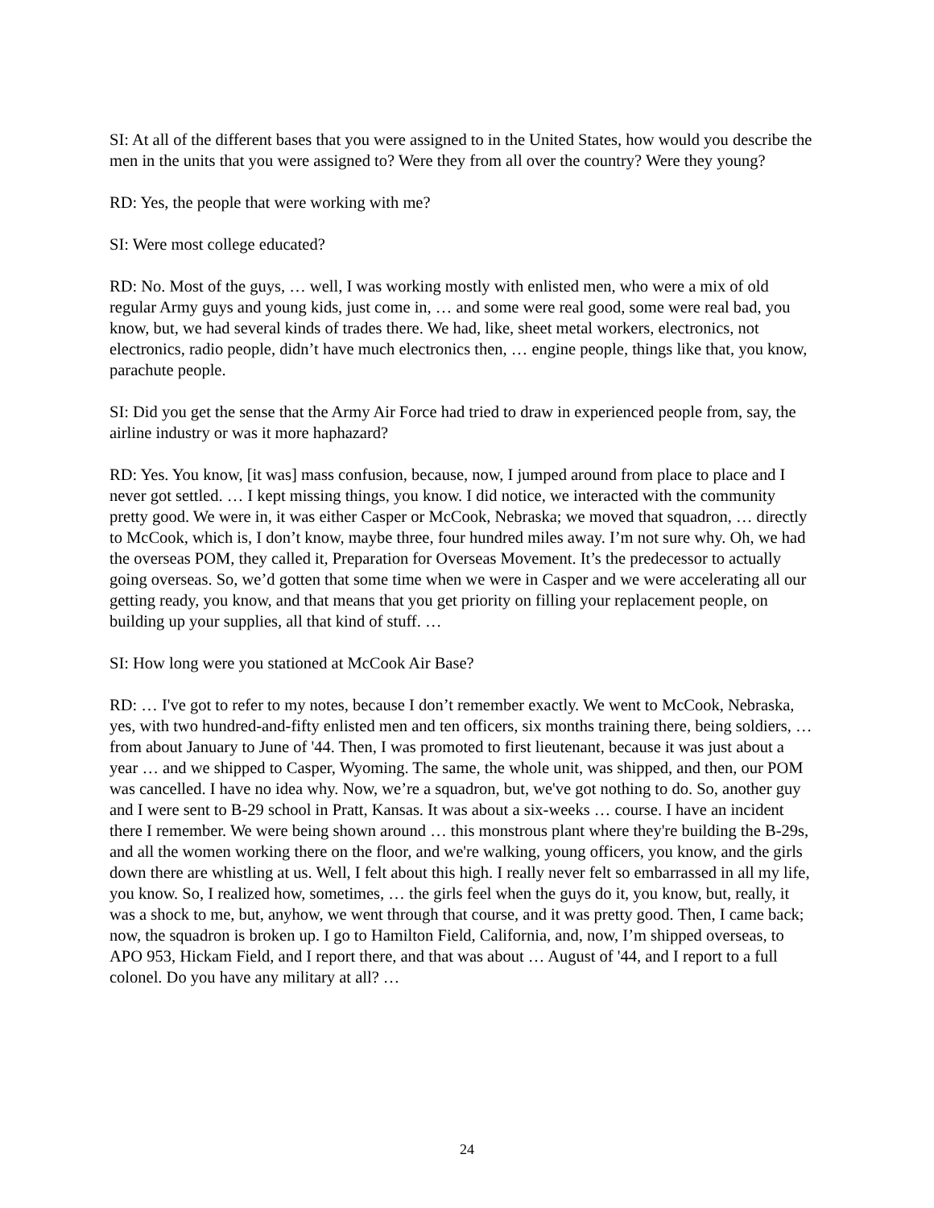SI: At all of the different bases that you were assigned to in the United States, how would you describe the men in the units that you were assigned to? Were they from all over the country? Were they young?
RD: Yes, the people that were working with me?
SI: Were most college educated?
RD: No. Most of the guys, … well, I was working mostly with enlisted men, who were a mix of old regular Army guys and young kids, just come in, … and some were real good, some were real bad, you know, but, we had several kinds of trades there. We had, like, sheet metal workers, electronics, not electronics, radio people, didn’t have much electronics then, … engine people, things like that, you know, parachute people.
SI: Did you get the sense that the Army Air Force had tried to draw in experienced people from, say, the airline industry or was it more haphazard?
RD: Yes. You know, [it was] mass confusion, because, now, I jumped around from place to place and I never got settled. … I kept missing things, you know. I did notice, we interacted with the community pretty good. We were in, it was either Casper or McCook, Nebraska; we moved that squadron, … directly to McCook, which is, I don’t know, maybe three, four hundred miles away. I’m not sure why. Oh, we had the overseas POM, they called it, Preparation for Overseas Movement. It’s the predecessor to actually going overseas. So, we’d gotten that some time when we were in Casper and we were accelerating all our getting ready, you know, and that means that you get priority on filling your replacement people, on building up your supplies, all that kind of stuff. …
SI: How long were you stationed at McCook Air Base?
RD: … I've got to refer to my notes, because I don’t remember exactly. We went to McCook, Nebraska, yes, with two hundred-and-fifty enlisted men and ten officers, six months training there, being soldiers, … from about January to June of '44. Then, I was promoted to first lieutenant, because it was just about a year … and we shipped to Casper, Wyoming. The same, the whole unit, was shipped, and then, our POM was cancelled. I have no idea why. Now, we’re a squadron, but, we've got nothing to do. So, another guy and I were sent to B-29 school in Pratt, Kansas. It was about a six-weeks … course. I have an incident there I remember. We were being shown around … this monstrous plant where they're building the B-29s, and all the women working there on the floor, and we're walking, young officers, you know, and the girls down there are whistling at us. Well, I felt about this high. I really never felt so embarrassed in all my life, you know. So, I realized how, sometimes, … the girls feel when the guys do it, you know, but, really, it was a shock to me, but, anyhow, we went through that course, and it was pretty good. Then, I came back; now, the squadron is broken up. I go to Hamilton Field, California, and, now, I’m shipped overseas, to APO 953, Hickam Field, and I report there, and that was about … August of '44, and I report to a full colonel. Do you have any military at all? …
24